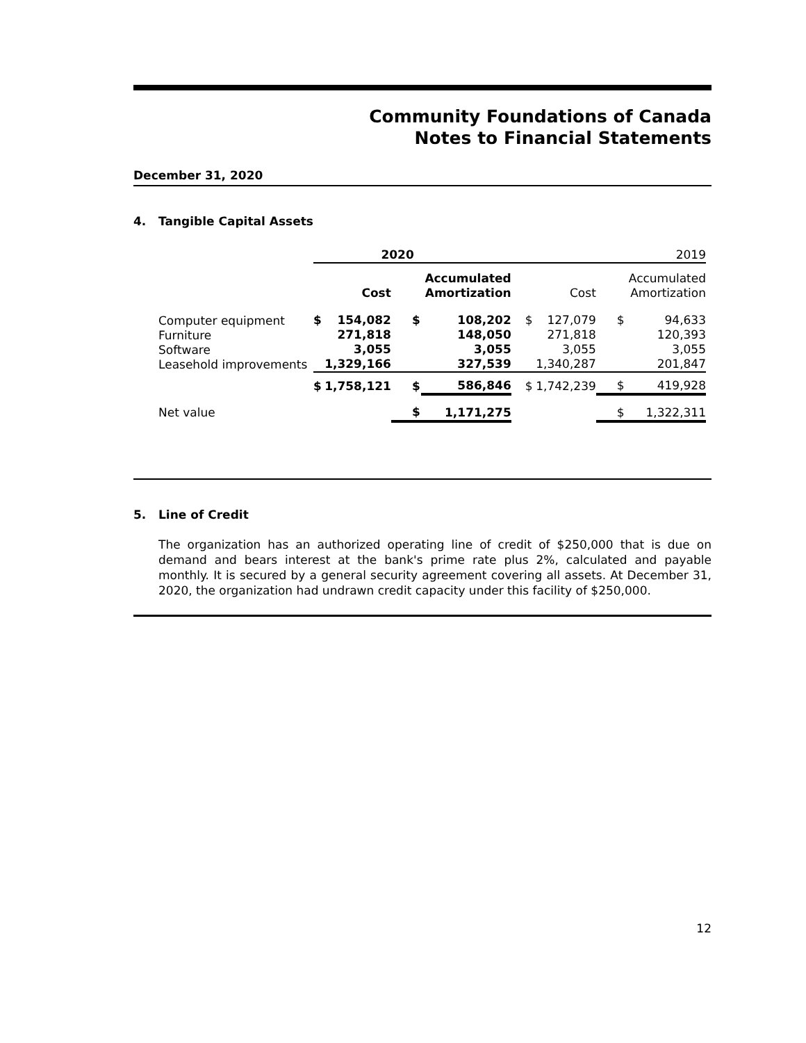Community Foundations of Canada
Notes to Financial Statements
December 31, 2020
4. Tangible Capital Assets
| | 2020 | | | | 2019 | | | |
| | | Cost | | Accumulated Amortization | | Cost | | Accumulated Amortization |
| Computer equipment Furniture Software Leasehold improvements | $ | 154,082 271,818 3,055 1,329,166 | $ | 108,202 148,050 3,055 327,539 | $ | 127,079 271,818 3,055 1,340,287 | $ | 94,633 120,393 3,055 201,847 |
| | $ | 1,758,121 | $ | 586,846 | $ | 1,742,239 | $ | 419,928 |
| Net value | | | $ | 1,171,275 | | | $ | 1,322,311 |
5. Line of Credit
The organization has an authorized operating line of credit of $250,000 that is due on demand and bears interest at the bank's prime rate plus 2%, calculated and payable monthly. It is secured by a general security agreement covering all assets. At December 31, 2020, the organization had undrawn credit capacity under this facility of $250,000.
12